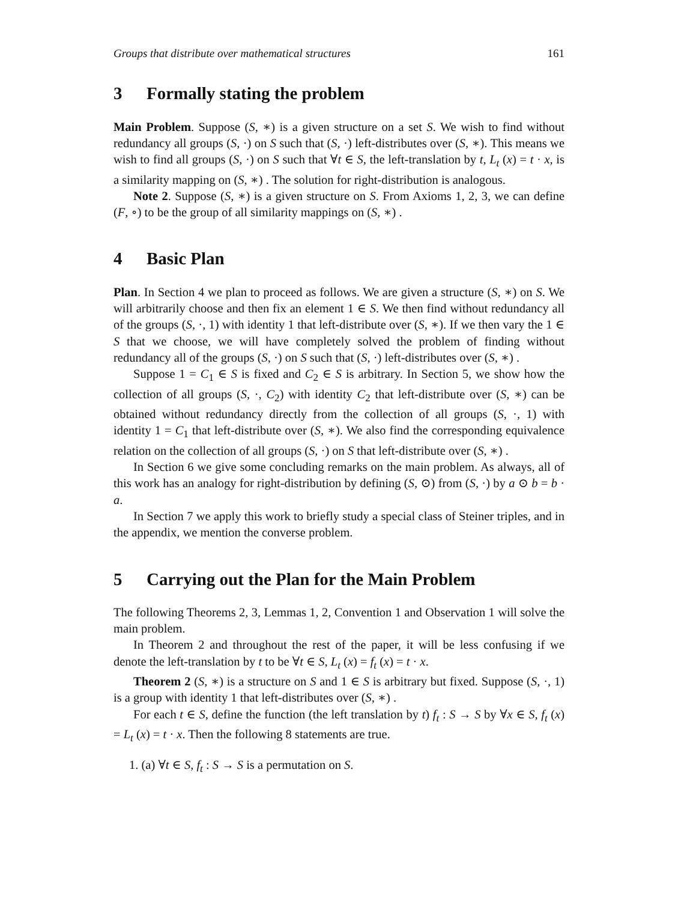Groups that distribute over mathematical structures 161
3 Formally stating the problem
Main Problem. Suppose (S, ∗) is a given structure on a set S. We wish to find without redundancy all groups (S, ·) on S such that (S, ·) left-distributes over (S, ∗). This means we wish to find all groups (S, ·) on S such that ∀t ∈ S, the left-translation by t, L<sub>t</sub> (x) = t · x, is a similarity mapping on (S, ∗) . The solution for right-distribution is analogous.
Note 2. Suppose (S, ∗) is a given structure on S. From Axioms 1, 2, 3, we can define (F, ∘) to be the group of all similarity mappings on (S, ∗) .
4 Basic Plan
Plan. In Section 4 we plan to proceed as follows. We are given a structure (S, ∗) on S. We will arbitrarily choose and then fix an element 1 ∈ S. We then find without redundancy all of the groups (S, ·, 1) with identity 1 that left-distribute over (S, ∗). If we then vary the 1 ∈ S that we choose, we will have completely solved the problem of finding without redundancy all of the groups (S, ·) on S such that (S, ·) left-distributes over (S, ∗) .
Suppose 1 = C<sub>1</sub> ∈ S is fixed and C<sub>2</sub> ∈ S is arbitrary. In Section 5, we show how the collection of all groups (S, ·, C<sub>2</sub>) with identity C<sub>2</sub> that left-distribute over (S, ∗) can be obtained without redundancy directly from the collection of all groups (S, ·, 1) with identity 1 = C<sub>1</sub> that left-distribute over (S, ∗). We also find the corresponding equivalence relation on the collection of all groups (S, ·) on S that left-distribute over (S, ∗) .
In Section 6 we give some concluding remarks on the main problem. As always, all of this work has an analogy for right-distribution by defining (S, ⊙) from (S, ·) by a ⊙ b = b · a.
In Section 7 we apply this work to briefly study a special class of Steiner triples, and in the appendix, we mention the converse problem.
5 Carrying out the Plan for the Main Problem
The following Theorems 2, 3, Lemmas 1, 2, Convention 1 and Observation 1 will solve the main problem.
In Theorem 2 and throughout the rest of the paper, it will be less confusing if we denote the left-translation by t to be ∀t ∈ S, L<sub>t</sub> (x) = f<sub>t</sub> (x) = t · x.
Theorem 2 (S, ∗) is a structure on S and 1 ∈ S is arbitrary but fixed. Suppose (S, ·, 1) is a group with identity 1 that left-distributes over (S, ∗) .
For each t ∈ S, define the function (the left translation by t) f<sub>t</sub> : S → S by ∀x ∈ S, f<sub>t</sub> (x) = L<sub>t</sub> (x) = t · x. Then the following 8 statements are true.
1. (a) ∀t ∈ S, f<sub>t</sub> : S → S is a permutation on S.